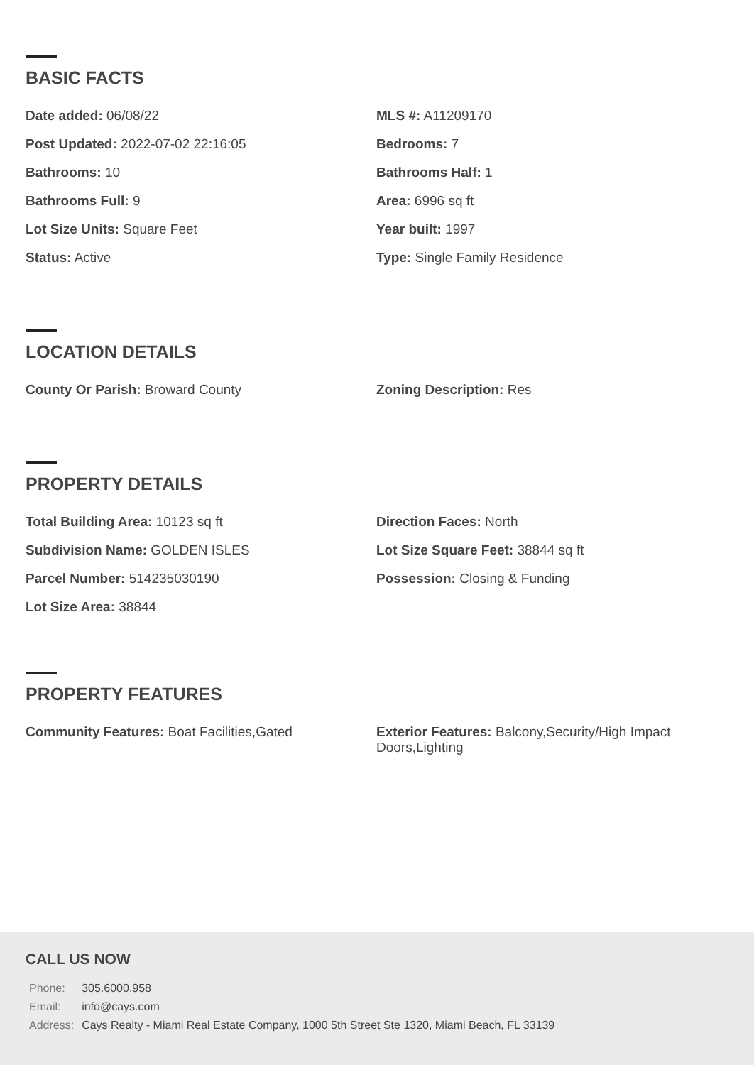BASIC FACTS
Date added: 06/08/22
MLS #: A11209170
Post Updated: 2022-07-02 22:16:05
Bedrooms: 7
Bathrooms: 10
Bathrooms Half: 1
Bathrooms Full: 9
Area: 6996 sq ft
Lot Size Units: Square Feet
Year built: 1997
Status: Active
Type: Single Family Residence
LOCATION DETAILS
County Or Parish: Broward County
Zoning Description: Res
PROPERTY DETAILS
Total Building Area: 10123 sq ft
Direction Faces: North
Subdivision Name: GOLDEN ISLES
Lot Size Square Feet: 38844 sq ft
Parcel Number: 514235030190
Possession: Closing & Funding
Lot Size Area: 38844
PROPERTY FEATURES
Community Features: Boat Facilities,Gated
Exterior Features: Balcony,Security/High Impact Doors,Lighting
CALL US NOW
| Phone: | 305.6000.958 |
| Email: | info@cays.com |
| Address: | Cays Realty - Miami Real Estate Company, 1000 5th Street Ste 1320, Miami Beach, FL 33139 |